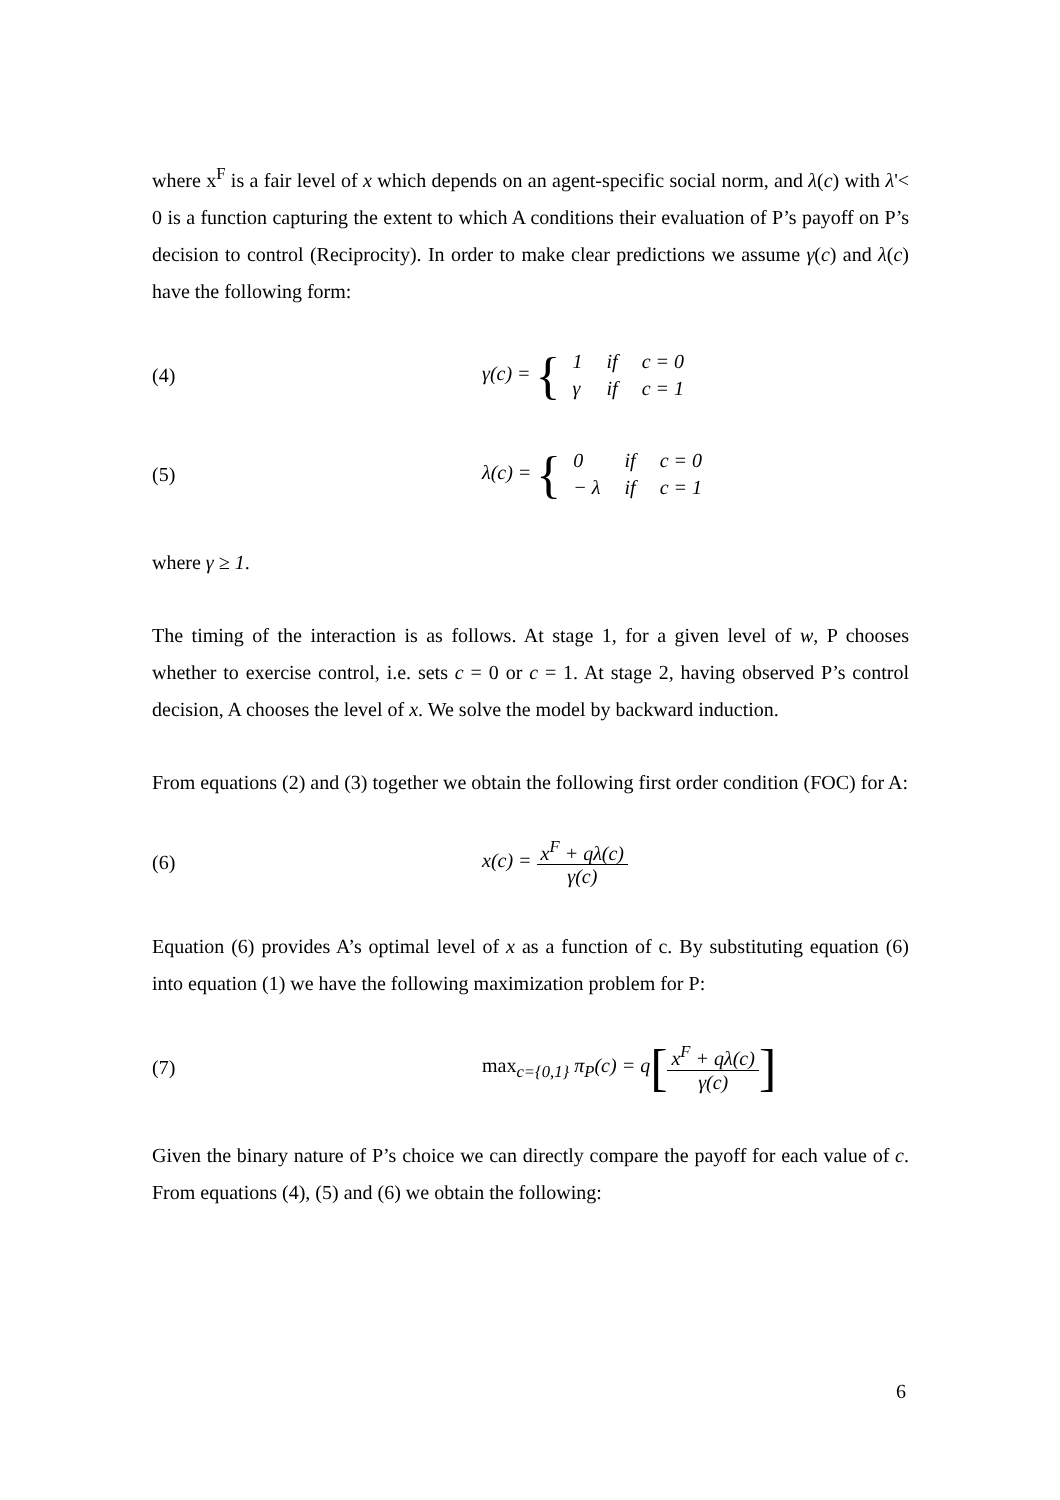where x<sup>F</sup> is a fair level of x which depends on an agent-specific social norm, and λ(c) with λ'< 0 is a function capturing the extent to which A conditions their evaluation of P’s payoff on P’s decision to control (Reciprocity). In order to make clear predictions we assume γ(c) and λ(c) have the following form:
(4)
γ(c) = {
| 1 | if | c = 0 |
| γ | if | c = 1 |
(5)
λ(c) = {
| 0 | if | c = 0 |
| − λ | if | c = 1 |
where γ ≥ 1.
The timing of the interaction is as follows. At stage 1, for a given level of w, P chooses whether to exercise control, i.e. sets c = 0 or c = 1. At stage 2, having observed P’s control decision, A chooses the level of x. We solve the model by backward induction.
From equations (2) and (3) together we obtain the following first order condition (FOC) for A:
(6) x(c) = x<sup>F</sup> + qλ(c) γ(c)
Equation (6) provides A’s optimal level of x as a function of c. By substituting equation (6) into equation (1) we have the following maximization problem for P:
(7)
max<sub>c={0,1}</sub> π<sub>P</sub>(c) = q[x<sup>F</sup> + qλ(c) γ(c)]
Given the binary nature of P’s choice we can directly compare the payoff for each value of c. From equations (4), (5) and (6) we obtain the following:
6